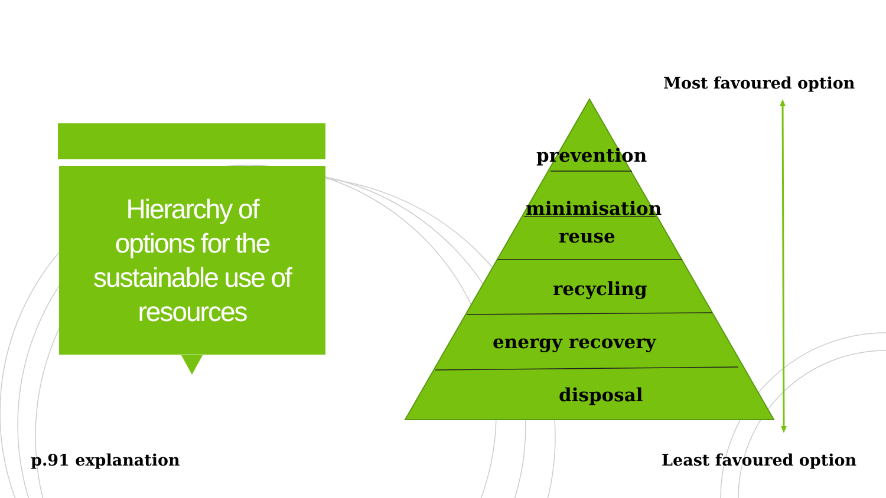Hierarchy of
options for the
sustainable use of
resources
Most favoured option
prevention
minimisation
reuse
recycling
energy recovery
disposal
p.91 explanation Least favoured option